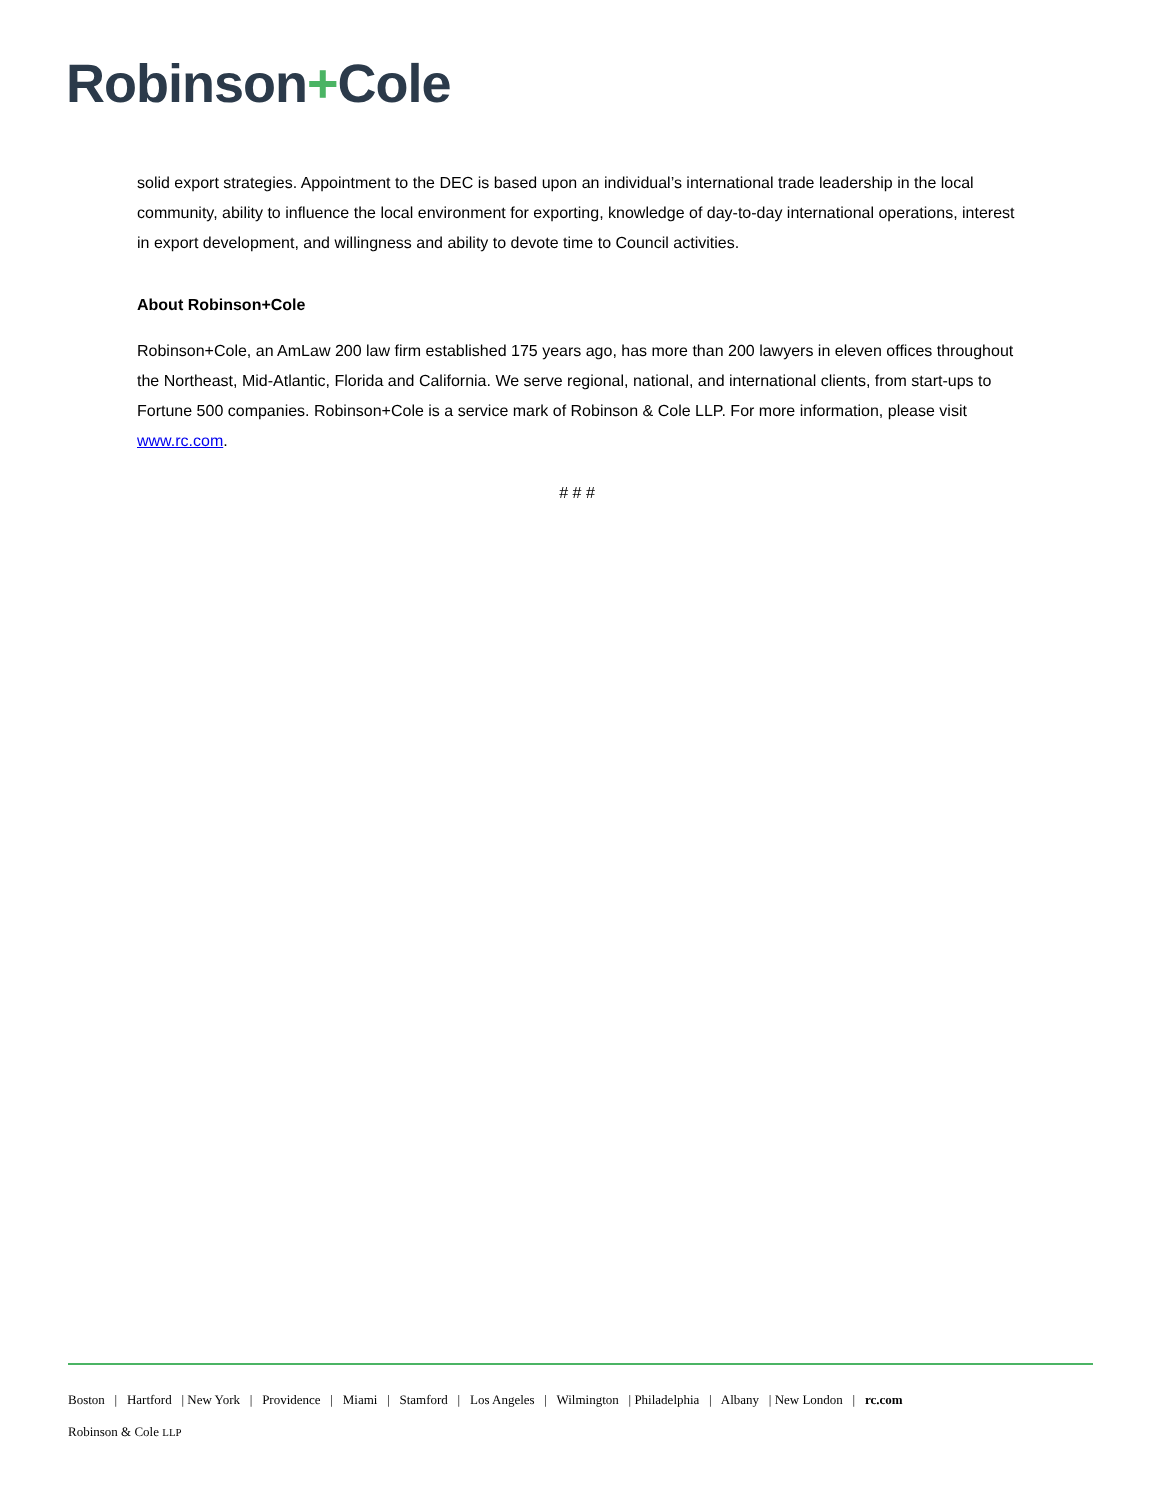Robinson+Cole
solid export strategies. Appointment to the DEC is based upon an individual’s international trade leadership in the local community, ability to influence the local environment for exporting, knowledge of day-to-day international operations, interest in export development, and willingness and ability to devote time to Council activities.
About Robinson+Cole
Robinson+Cole, an AmLaw 200 law firm established 175 years ago, has more than 200 lawyers in eleven offices throughout the Northeast, Mid-Atlantic, Florida and California. We serve regional, national, and international clients, from start-ups to Fortune 500 companies. Robinson+Cole is a service mark of Robinson & Cole LLP. For more information, please visit www.rc.com.
# # #
Boston | Hartford | New York | Providence | Miami | Stamford | Los Angeles | Wilmington | Philadelphia | Albany | New London | rc.com
Robinson & Cole LLP